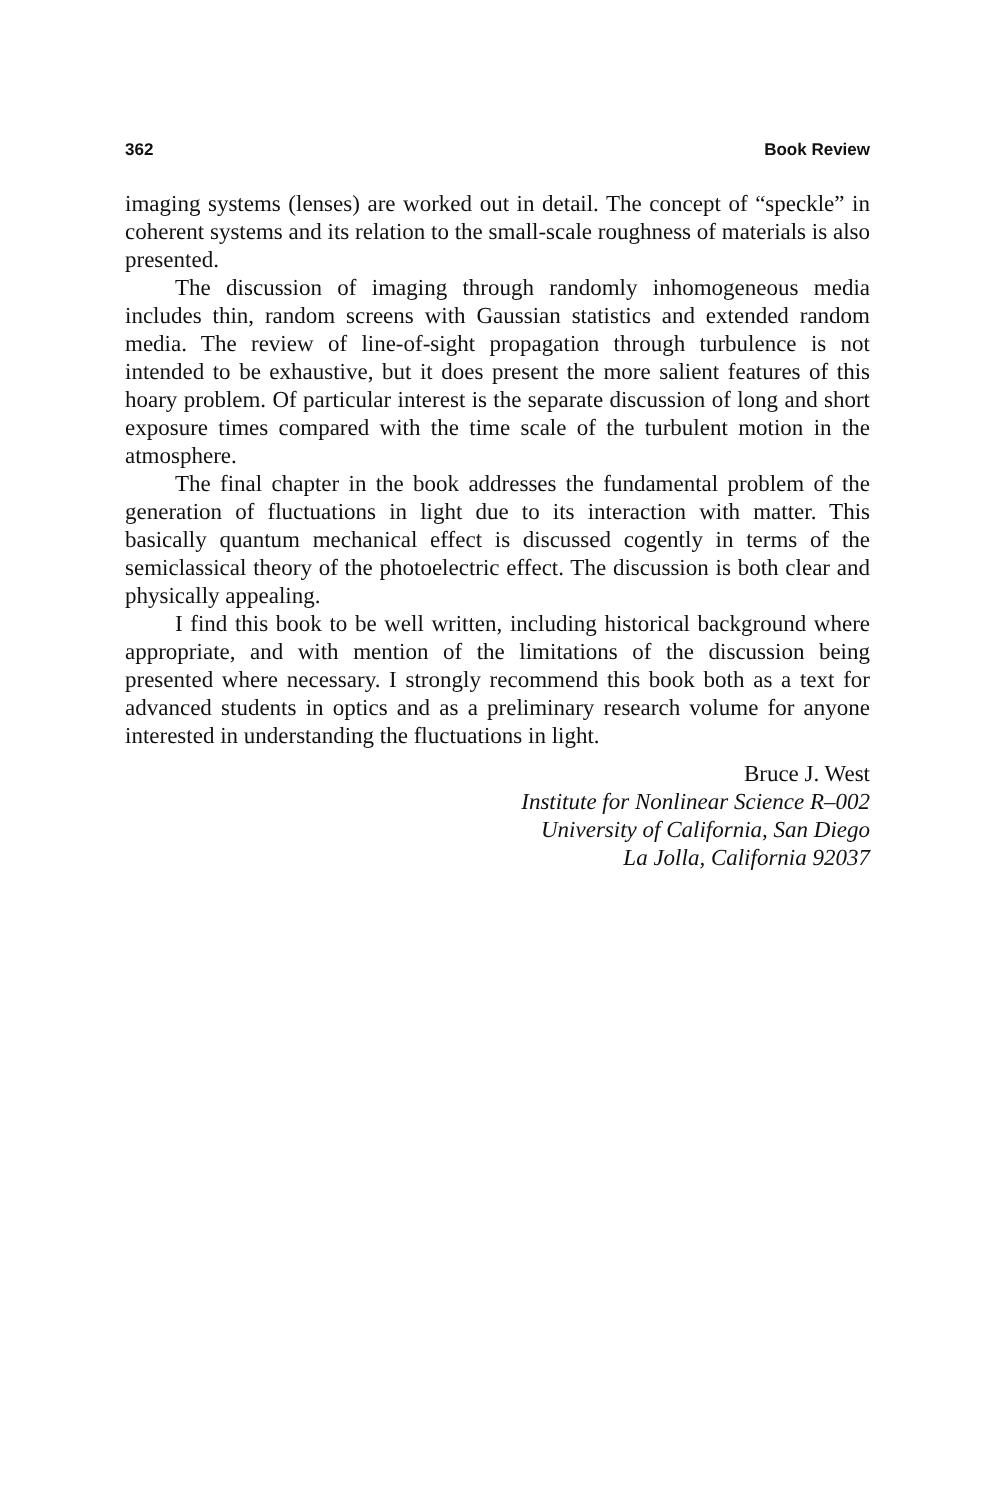362 Book Review
imaging systems (lenses) are worked out in detail. The concept of “speckle” in coherent systems and its relation to the small-scale roughness of materials is also presented.
The discussion of imaging through randomly inhomogeneous media includes thin, random screens with Gaussian statistics and extended random media. The review of line-of-sight propagation through turbulence is not intended to be exhaustive, but it does present the more salient features of this hoary problem. Of particular interest is the separate discussion of long and short exposure times compared with the time scale of the turbulent motion in the atmosphere.
The final chapter in the book addresses the fundamental problem of the generation of fluctuations in light due to its interaction with matter. This basically quantum mechanical effect is discussed cogently in terms of the semiclassical theory of the photoelectric effect. The discussion is both clear and physically appealing.
I find this book to be well written, including historical background where appropriate, and with mention of the limitations of the discussion being presented where necessary. I strongly recommend this book both as a text for advanced students in optics and as a preliminary research volume for anyone interested in understanding the fluctuations in light.
Bruce J. West
Institute for Nonlinear Science R–002
University of California, San Diego
La Jolla, California 92037